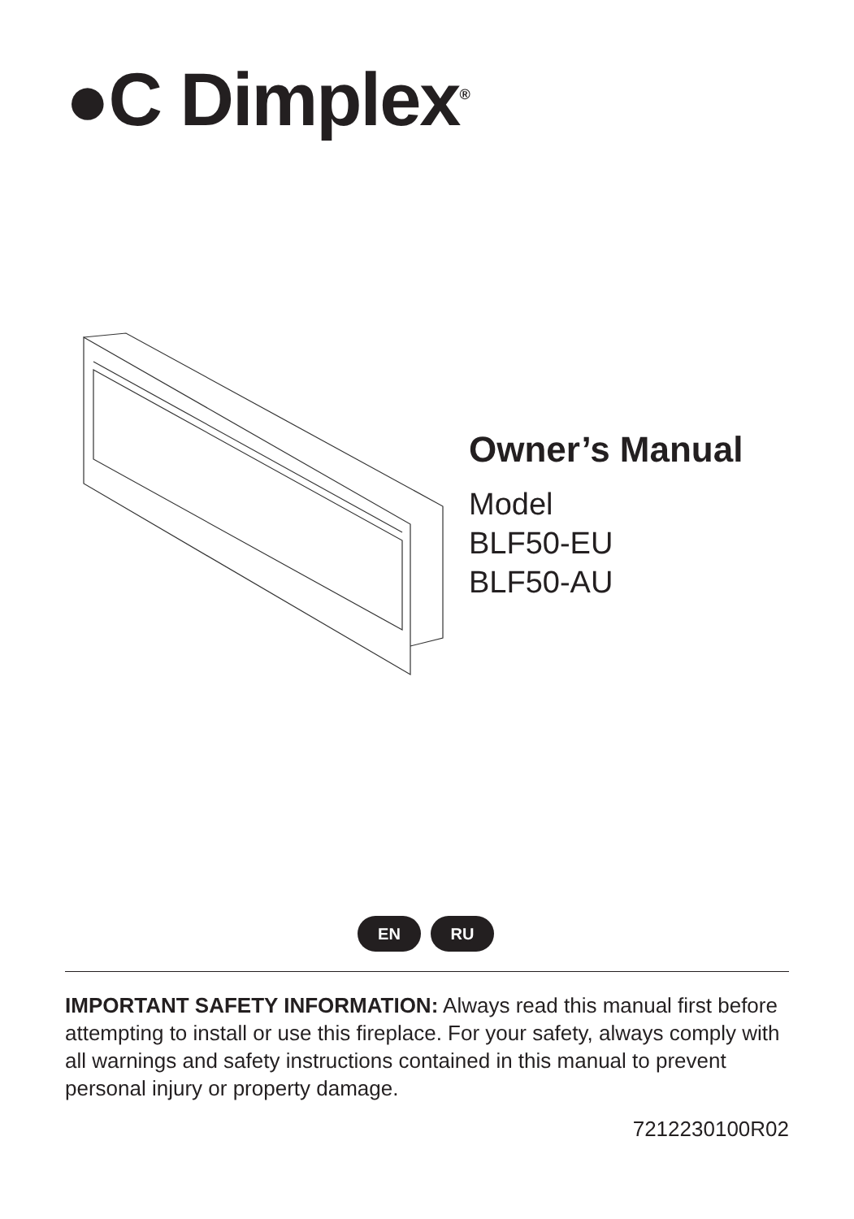●C Dimplex<sup>®</sup>
Owner’s Manual
Model
BLF50-EU
BLF50-AU
EN RU
IMPORTANT SAFETY INFORMATION: Always read this manual first before attempting to install or use this fireplace. For your safety, always comply with all warnings and safety instructions contained in this manual to prevent personal injury or property damage.
7212230100R02